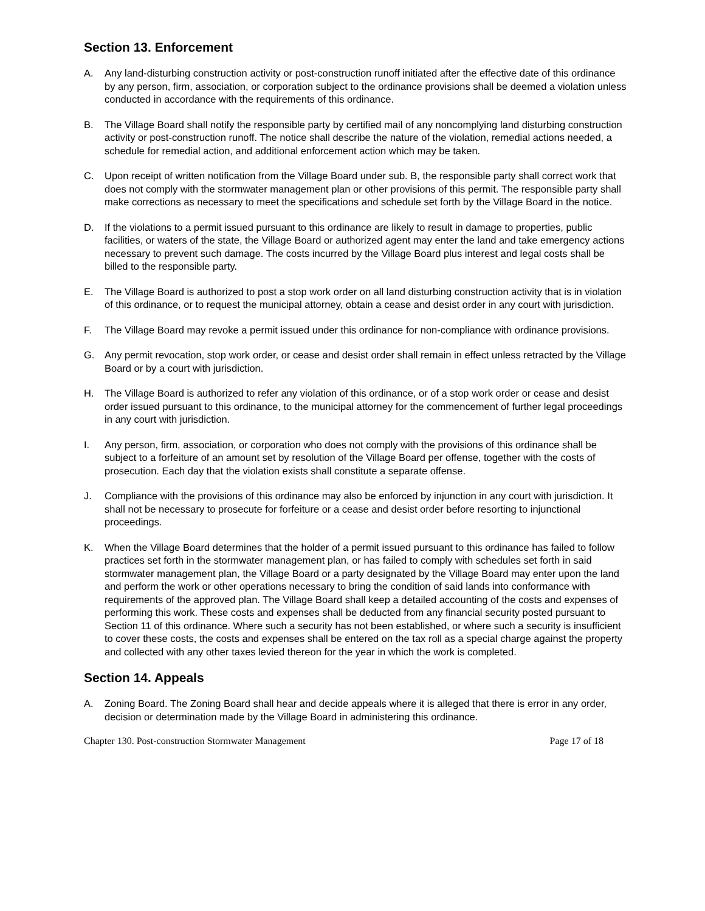Section 13. Enforcement
A. Any land-disturbing construction activity or post-construction runoff initiated after the effective date of this ordinance by any person, firm, association, or corporation subject to the ordinance provisions shall be deemed a violation unless conducted in accordance with the requirements of this ordinance.
B. The Village Board shall notify the responsible party by certified mail of any noncomplying land disturbing construction activity or post-construction runoff. The notice shall describe the nature of the violation, remedial actions needed, a schedule for remedial action, and additional enforcement action which may be taken.
C. Upon receipt of written notification from the Village Board under sub. B, the responsible party shall correct work that does not comply with the stormwater management plan or other provisions of this permit. The responsible party shall make corrections as necessary to meet the specifications and schedule set forth by the Village Board in the notice.
D. If the violations to a permit issued pursuant to this ordinance are likely to result in damage to properties, public facilities, or waters of the state, the Village Board or authorized agent may enter the land and take emergency actions necessary to prevent such damage. The costs incurred by the Village Board plus interest and legal costs shall be billed to the responsible party.
E. The Village Board is authorized to post a stop work order on all land disturbing construction activity that is in violation of this ordinance, or to request the municipal attorney, obtain a cease and desist order in any court with jurisdiction.
F. The Village Board may revoke a permit issued under this ordinance for non-compliance with ordinance provisions.
G. Any permit revocation, stop work order, or cease and desist order shall remain in effect unless retracted by the Village Board or by a court with jurisdiction.
H. The Village Board is authorized to refer any violation of this ordinance, or of a stop work order or cease and desist order issued pursuant to this ordinance, to the municipal attorney for the commencement of further legal proceedings in any court with jurisdiction.
I. Any person, firm, association, or corporation who does not comply with the provisions of this ordinance shall be subject to a forfeiture of an amount set by resolution of the Village Board per offense, together with the costs of prosecution. Each day that the violation exists shall constitute a separate offense.
J. Compliance with the provisions of this ordinance may also be enforced by injunction in any court with jurisdiction. It shall not be necessary to prosecute for forfeiture or a cease and desist order before resorting to injunctional proceedings.
K. When the Village Board determines that the holder of a permit issued pursuant to this ordinance has failed to follow practices set forth in the stormwater management plan, or has failed to comply with schedules set forth in said stormwater management plan, the Village Board or a party designated by the Village Board may enter upon the land and perform the work or other operations necessary to bring the condition of said lands into conformance with requirements of the approved plan. The Village Board shall keep a detailed accounting of the costs and expenses of performing this work. These costs and expenses shall be deducted from any financial security posted pursuant to Section 11 of this ordinance. Where such a security has not been established, or where such a security is insufficient to cover these costs, the costs and expenses shall be entered on the tax roll as a special charge against the property and collected with any other taxes levied thereon for the year in which the work is completed.
Section 14. Appeals
A. Zoning Board. The Zoning Board shall hear and decide appeals where it is alleged that there is error in any order, decision or determination made by the Village Board in administering this ordinance.
Chapter 130. Post-construction Stormwater Management Page 17 of 18